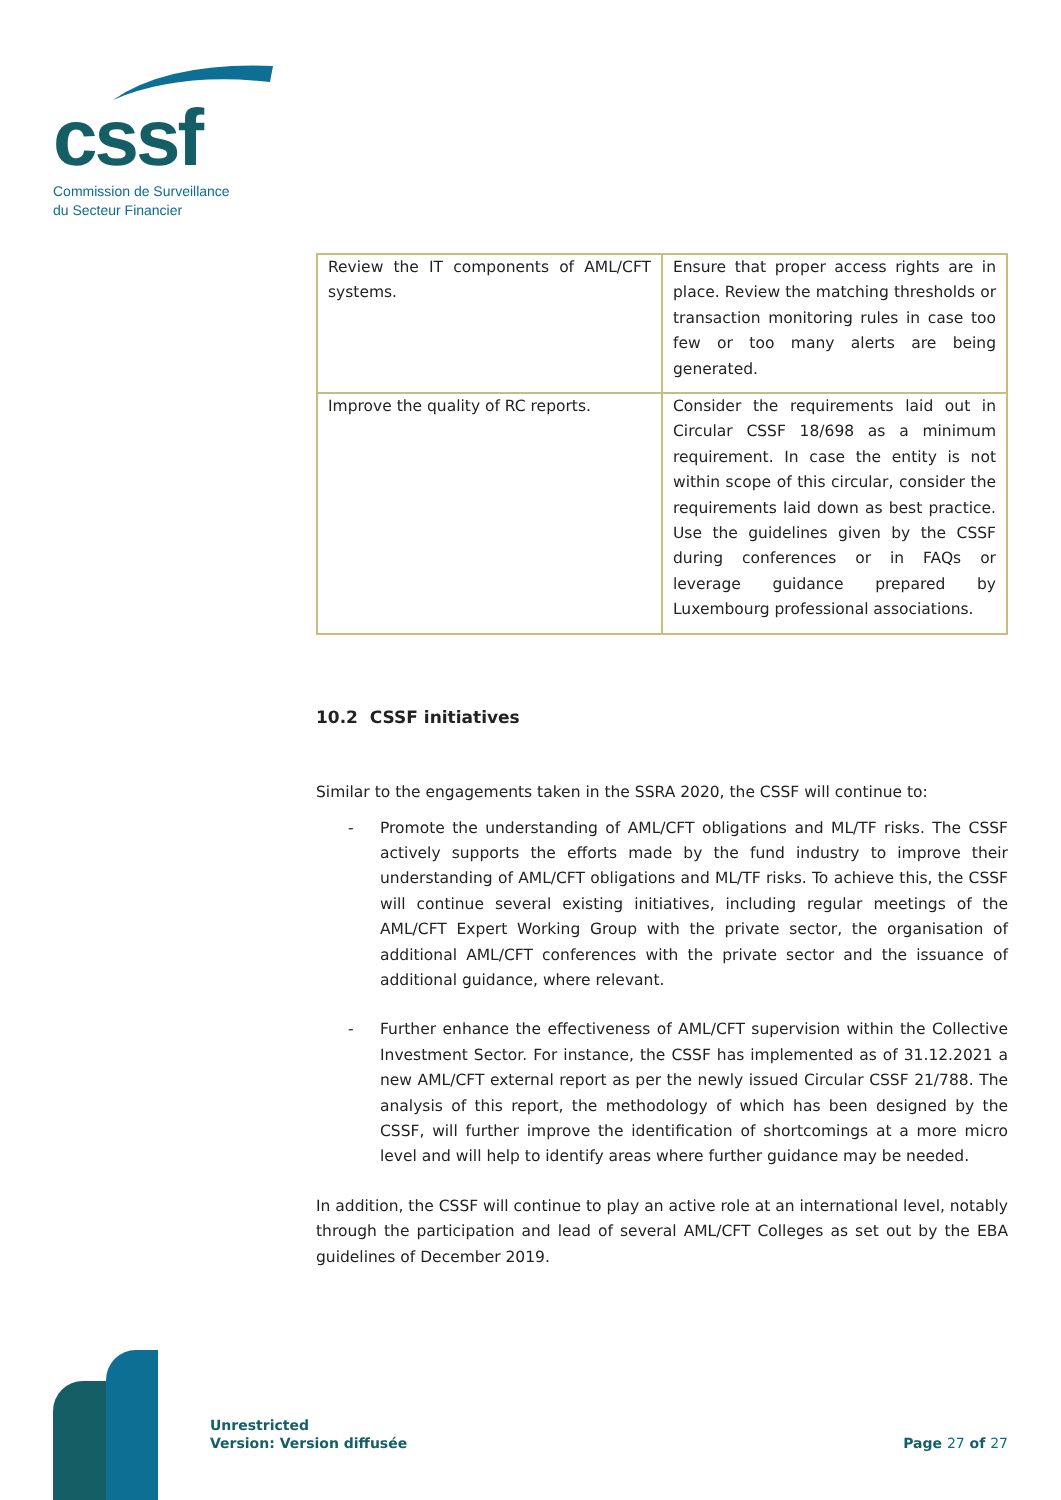cssf
Commission de Surveillance
du Secteur Financier
| Review the IT components of AML/CFT systems. | Ensure that proper access rights are in place. Review the matching thresholds or transaction monitoring rules in case too few or too many alerts are being generated. |
| Improve the quality of RC reports. | Consider the requirements laid out in Circular CSSF 18/698 as a minimum requirement. In case the entity is not within scope of this circular, consider the requirements laid down as best practice. Use the guidelines given by the CSSF during conferences or in FAQs or leverage guidance prepared by Luxembourg professional associations. |
10.2 CSSF initiatives
Similar to the engagements taken in the SSRA 2020, the CSSF will continue to:
- Promote the understanding of AML/CFT obligations and ML/TF risks. The CSSF actively supports the efforts made by the fund industry to improve their understanding of AML/CFT obligations and ML/TF risks. To achieve this, the CSSF will continue several existing initiatives, including regular meetings of the AML/CFT Expert Working Group with the private sector, the organisation of additional AML/CFT conferences with the private sector and the issuance of additional guidance, where relevant.
- Further enhance the effectiveness of AML/CFT supervision within the Collective Investment Sector. For instance, the CSSF has implemented as of 31.12.2021 a new AML/CFT external report as per the newly issued Circular CSSF 21/788. The analysis of this report, the methodology of which has been designed by the CSSF, will further improve the identification of shortcomings at a more micro level and will help to identify areas where further guidance may be needed.
In addition, the CSSF will continue to play an active role at an international level, notably through the participation and lead of several AML/CFT Colleges as set out by the EBA guidelines of December 2019.
Unrestricted
Version: Version diffusée
Page 27 of 27